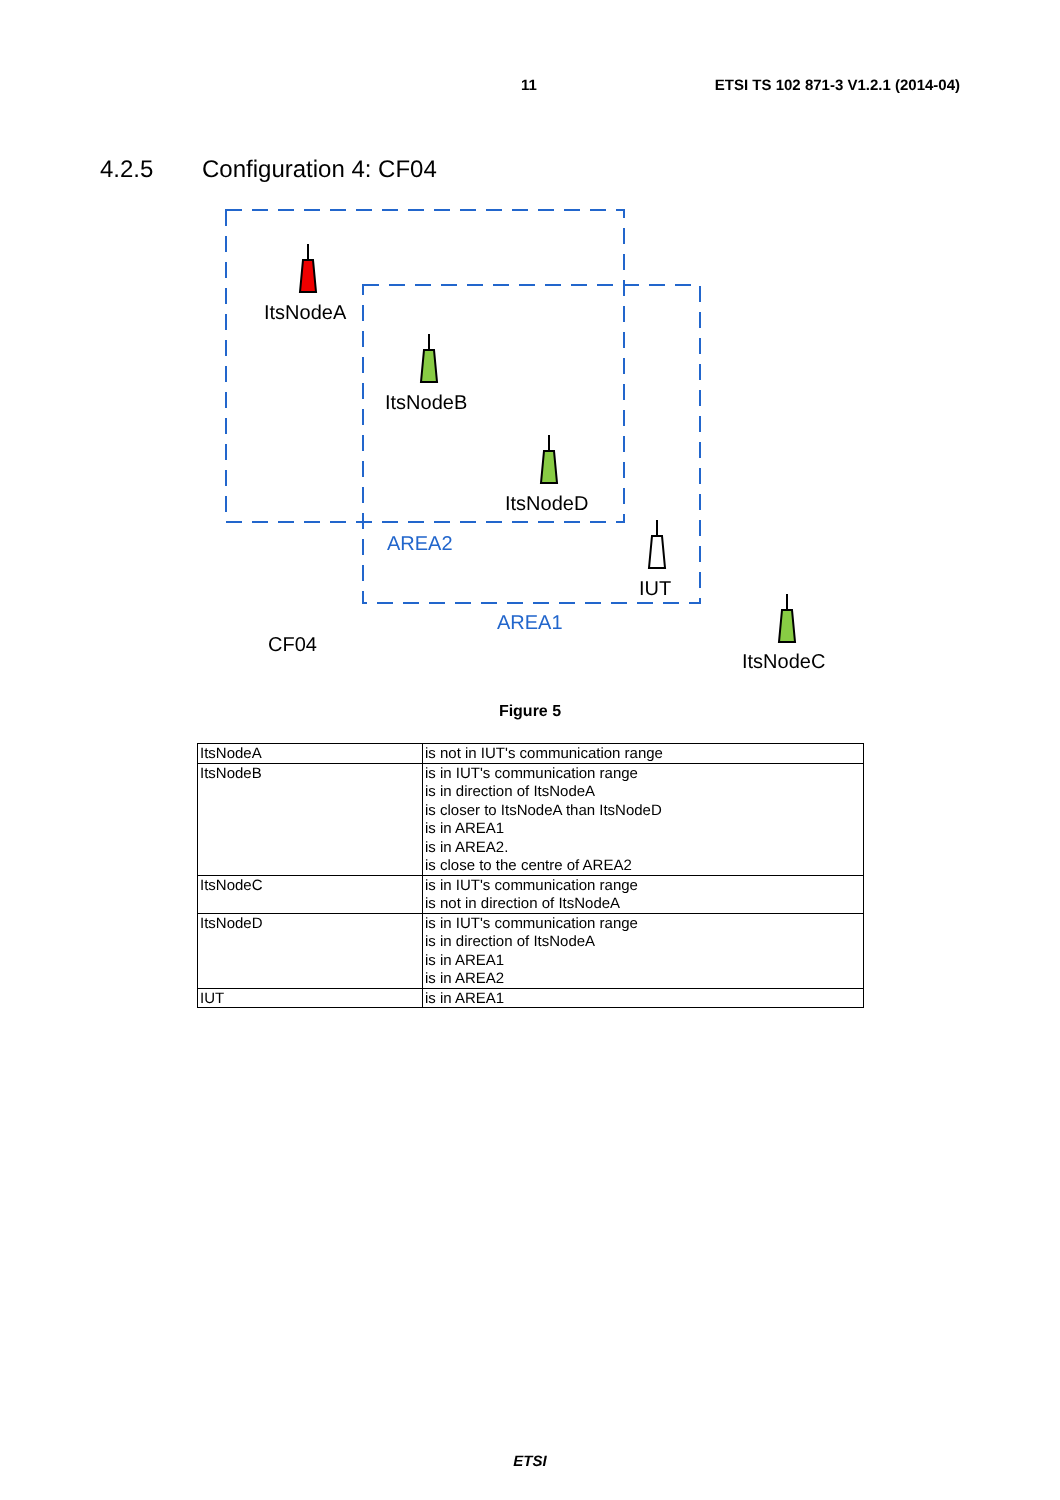11 ETSI TS 102 871-3 V1.2.1 (2014-04)
4.2.5 Configuration 4: CF04
ItsNodeA
ItsNodeB
ItsNodeD
IUT
ItsNodeC
AREA2
AREA1
CF04
Figure 5
| ItsNodeA | is not in IUT's communication range |
| ItsNodeB | is in IUT's communication range is in direction of ItsNodeA is closer to ItsNodeA than ItsNodeD is in AREA1 is in AREA2. is close to the centre of AREA2 |
| ItsNodeC | is in IUT's communication range is not in direction of ItsNodeA |
| ItsNodeD | is in IUT's communication range is in direction of ItsNodeA is in AREA1 is in AREA2 |
| IUT | is in AREA1 |
ETSI